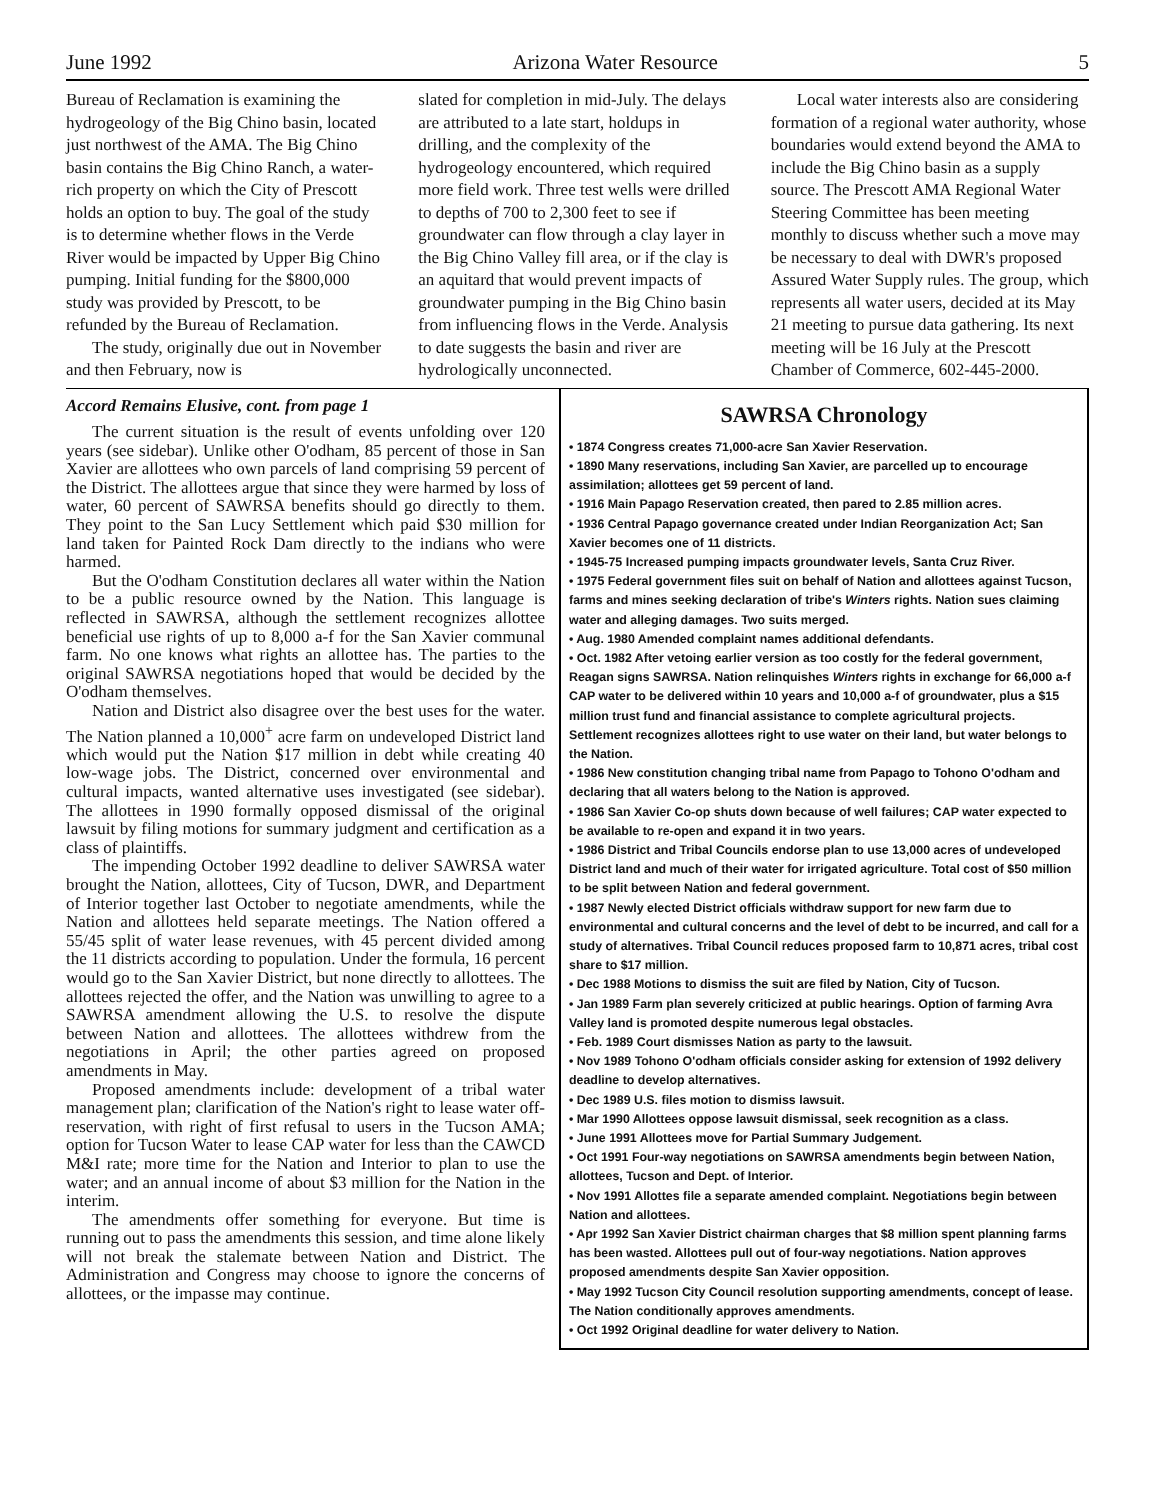June 1992 Arizona Water Resource 5
Bureau of Reclamation is examining the hydrogeology of the Big Chino basin, located just northwest of the AMA. The Big Chino basin contains the Big Chino Ranch, a water-rich property on which the City of Prescott holds an option to buy. The goal of the study is to determine whether flows in the Verde River would be impacted by Upper Big Chino pumping. Initial funding for the $800,000 study was provided by Prescott, to be refunded by the Bureau of Reclamation.
The study, originally due out in November and then February, now is
slated for completion in mid-July. The delays are attributed to a late start, holdups in drilling, and the complexity of the hydrogeology encountered, which required more field work. Three test wells were drilled to depths of 700 to 2,300 feet to see if groundwater can flow through a clay layer in the Big Chino Valley fill area, or if the clay is an aquitard that would prevent impacts of groundwater pumping in the Big Chino basin from influencing flows in the Verde. Analysis to date suggests the basin and river are hydrologically unconnected.
Local water interests also are considering formation of a regional water authority, whose boundaries would extend beyond the AMA to include the Big Chino basin as a supply source. The Prescott AMA Regional Water Steering Committee has been meeting monthly to discuss whether such a move may be necessary to deal with DWR's proposed Assured Water Supply rules. The group, which represents all water users, decided at its May 21 meeting to pursue data gathering. Its next meeting will be 16 July at the Prescott Chamber of Commerce, 602-445-2000.
Accord Remains Elusive, cont. from page 1
The current situation is the result of events unfolding over 120 years (see sidebar). Unlike other O'odham, 85 percent of those in San Xavier are allottees who own parcels of land comprising 59 percent of the District. The allottees argue that since they were harmed by loss of water, 60 percent of SAWRSA benefits should go directly to them. They point to the San Lucy Settlement which paid $30 million for land taken for Painted Rock Dam directly to the indians who were harmed.
But the O'odham Constitution declares all water within the Nation to be a public resource owned by the Nation. This language is reflected in SAWRSA, although the settlement recognizes allottee beneficial use rights of up to 8,000 a-f for the San Xavier communal farm. No one knows what rights an allottee has. The parties to the original SAWRSA negotiations hoped that would be decided by the O'odham themselves.
Nation and District also disagree over the best uses for the water. The Nation planned a 10,000<sup>+</sup> acre farm on undeveloped District land which would put the Nation $17 million in debt while creating 40 low-wage jobs. The District, concerned over environmental and cultural impacts, wanted alternative uses investigated (see sidebar). The allottees in 1990 formally opposed dismissal of the original lawsuit by filing motions for summary judgment and certification as a class of plaintiffs.
The impending October 1992 deadline to deliver SAWRSA water brought the Nation, allottees, City of Tucson, DWR, and Department of Interior together last October to negotiate amendments, while the Nation and allottees held separate meetings. The Nation offered a 55/45 split of water lease revenues, with 45 percent divided among the 11 districts according to population. Under the formula, 16 percent would go to the San Xavier District, but none directly to allottees. The allottees rejected the offer, and the Nation was unwilling to agree to a SAWRSA amendment allowing the U.S. to resolve the dispute between Nation and allottees. The allottees withdrew from the negotiations in April; the other parties agreed on proposed amendments in May.
Proposed amendments include: development of a tribal water management plan; clarification of the Nation's right to lease water off-reservation, with right of first refusal to users in the Tucson AMA; option for Tucson Water to lease CAP water for less than the CAWCD M&I rate; more time for the Nation and Interior to plan to use the water; and an annual income of about $3 million for the Nation in the interim.
The amendments offer something for everyone. But time is running out to pass the amendments this session, and time alone likely will not break the stalemate between Nation and District. The Administration and Congress may choose to ignore the concerns of allottees, or the impasse may continue.
SAWRSA Chronology
• 1874 Congress creates 71,000-acre San Xavier Reservation.
• 1890 Many reservations, including San Xavier, are parcelled up to encourage assimilation; allottees get 59 percent of land.
• 1916 Main Papago Reservation created, then pared to 2.85 million acres.
• 1936 Central Papago governance created under Indian Reorganization Act; San Xavier becomes one of 11 districts.
• 1945-75 Increased pumping impacts groundwater levels, Santa Cruz River.
• 1975 Federal government files suit on behalf of Nation and allottees against Tucson, farms and mines seeking declaration of tribe's Winters rights. Nation sues claiming water and alleging damages. Two suits merged.
• Aug. 1980 Amended complaint names additional defendants.
• Oct. 1982 After vetoing earlier version as too costly for the federal government, Reagan signs SAWRSA. Nation relinquishes Winters rights in exchange for 66,000 a-f CAP water to be delivered within 10 years and 10,000 a-f of groundwater, plus a $15 million trust fund and financial assistance to complete agricultural projects. Settlement recognizes allottees right to use water on their land, but water belongs to the Nation.
• 1986 New constitution changing tribal name from Papago to Tohono O'odham and declaring that all waters belong to the Nation is approved.
• 1986 San Xavier Co-op shuts down because of well failures; CAP water expected to be available to re-open and expand it in two years.
• 1986 District and Tribal Councils endorse plan to use 13,000 acres of undeveloped District land and much of their water for irrigated agriculture. Total cost of $50 million to be split between Nation and federal government.
• 1987 Newly elected District officials withdraw support for new farm due to environmental and cultural concerns and the level of debt to be incurred, and call for a study of alternatives. Tribal Council reduces proposed farm to 10,871 acres, tribal cost share to $17 million.
• Dec 1988 Motions to dismiss the suit are filed by Nation, City of Tucson.
• Jan 1989 Farm plan severely criticized at public hearings. Option of farming Avra Valley land is promoted despite numerous legal obstacles.
• Feb. 1989 Court dismisses Nation as party to the lawsuit.
• Nov 1989 Tohono O'odham officials consider asking for extension of 1992 delivery deadline to develop alternatives.
• Dec 1989 U.S. files motion to dismiss lawsuit.
• Mar 1990 Allottees oppose lawsuit dismissal, seek recognition as a class.
• June 1991 Allottees move for Partial Summary Judgement.
• Oct 1991 Four-way negotiations on SAWRSA amendments begin between Nation, allottees, Tucson and Dept. of Interior.
• Nov 1991 Allottes file a separate amended complaint. Negotiations begin between Nation and allottees.
• Apr 1992 San Xavier District chairman charges that $8 million spent planning farms has been wasted. Allottees pull out of four-way negotiations. Nation approves proposed amendments despite San Xavier opposition.
• May 1992 Tucson City Council resolution supporting amendments, concept of lease. The Nation conditionally approves amendments.
• Oct 1992 Original deadline for water delivery to Nation.